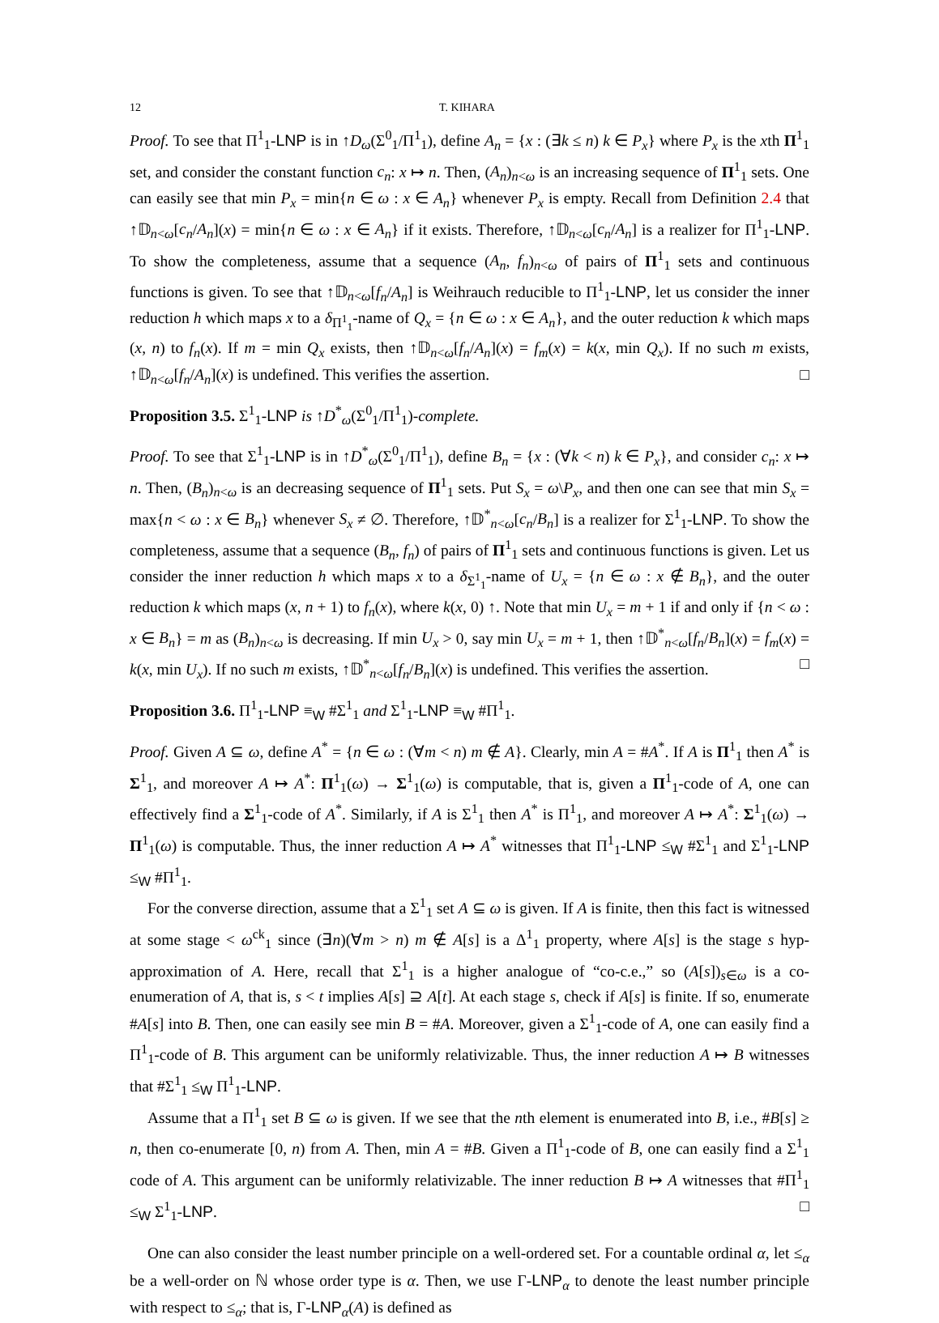12 T. KIHARA
Proof. To see that Π<sup>1</sup><sub>1</sub>-LNP is in ↑D<sub>ω</sub>(Σ<sup>0</sup><sub>1</sub>/Π<sup>1</sup><sub>1</sub>), define A<sub>n</sub> = {x : (∃k ≤ n) k ∈ P<sub>x</sub>} where P<sub>x</sub> is the xth Π<sup>1</sup><sub>1</sub> set, and consider the constant function c<sub>n</sub>: x ↦ n. Then, (A<sub>n</sub>)<sub>n<ω</sub> is an increasing sequence of Π<sup>1</sup><sub>1</sub> sets. One can easily see that min P<sub>x</sub> = min{n ∈ ω : x ∈ A<sub>n</sub>} whenever P<sub>x</sub> is empty. Recall from Definition 2.4 that ↑𝔻<sub>n<ω</sub>[c<sub>n</sub>/A<sub>n</sub>](x) = min{n ∈ ω : x ∈ A<sub>n</sub>} if it exists. Therefore, ↑𝔻<sub>n<ω</sub>[c<sub>n</sub>/A<sub>n</sub>] is a realizer for Π<sup>1</sup><sub>1</sub>-LNP. To show the completeness, assume that a sequence (A<sub>n</sub>, f<sub>n</sub>)<sub>n<ω</sub> of pairs of Π<sup>1</sup><sub>1</sub> sets and continuous functions is given. To see that ↑𝔻<sub>n<ω</sub>[f<sub>n</sub>/A<sub>n</sub>] is Weihrauch reducible to Π<sup>1</sup><sub>1</sub>-LNP, let us consider the inner reduction h which maps x to a δ<sub>Π<sup>1</sup><sub>1</sub></sub>-name of Q<sub>x</sub> = {n ∈ ω : x ∈ A<sub>n</sub>}, and the outer reduction k which maps (x, n) to f<sub>n</sub>(x). If m = min Q<sub>x</sub> exists, then ↑𝔻<sub>n<ω</sub>[f<sub>n</sub>/A<sub>n</sub>](x) = f<sub>m</sub>(x) = k(x, min Q<sub>x</sub>). If no such m exists, ↑𝔻<sub>n<ω</sub>[f<sub>n</sub>/A<sub>n</sub>](x) is undefined. This verifies the assertion. □
Proposition 3.5. Σ<sup>1</sup><sub>1</sub>-LNP is ↑D<sup>*</sup><sub>ω</sub>(Σ<sup>0</sup><sub>1</sub>/Π<sup>1</sup><sub>1</sub>)-complete.
Proof. To see that Σ<sup>1</sup><sub>1</sub>-LNP is in ↑D<sup>*</sup><sub>ω</sub>(Σ<sup>0</sup><sub>1</sub>/Π<sup>1</sup><sub>1</sub>), define B<sub>n</sub> = {x : (∀k < n) k ∈ P<sub>x</sub>}, and consider c<sub>n</sub>: x ↦ n. Then, (B<sub>n</sub>)<sub>n<ω</sub> is an decreasing sequence of Π<sup>1</sup><sub>1</sub> sets. Put S<sub>x</sub> = ω\P<sub>x</sub>, and then one can see that min S<sub>x</sub> = max{n < ω : x ∈ B<sub>n</sub>} whenever S<sub>x</sub> ≠ ∅. Therefore, ↑𝔻<sup>*</sup><sub>n<ω</sub>[c<sub>n</sub>/B<sub>n</sub>] is a realizer for Σ<sup>1</sup><sub>1</sub>-LNP. To show the completeness, assume that a sequence (B<sub>n</sub>, f<sub>n</sub>) of pairs of Π<sup>1</sup><sub>1</sub> sets and continuous functions is given. Let us consider the inner reduction h which maps x to a δ<sub>Σ<sup>1</sup><sub>1</sub></sub>-name of U<sub>x</sub> = {n ∈ ω : x ∉ B<sub>n</sub>}, and the outer reduction k which maps (x, n + 1) to f<sub>n</sub>(x), where k(x, 0) ↑. Note that min U<sub>x</sub> = m + 1 if and only if {n < ω : x ∈ B<sub>n</sub>} = m as (B<sub>n</sub>)<sub>n<ω</sub> is decreasing. If min U<sub>x</sub> > 0, say min U<sub>x</sub> = m + 1, then ↑𝔻<sup>*</sup><sub>n<ω</sub>[f<sub>n</sub>/B<sub>n</sub>](x) = f<sub>m</sub>(x) = k(x, min U<sub>x</sub>). If no such m exists, ↑𝔻<sup>*</sup><sub>n<ω</sub>[f<sub>n</sub>/B<sub>n</sub>](x) is undefined. This verifies the assertion. □
Proposition 3.6. Π<sup>1</sup><sub>1</sub>-LNP ≡<sub>W</sub> #Σ<sup>1</sup><sub>1</sub> and Σ<sup>1</sup><sub>1</sub>-LNP ≡<sub>W</sub> #Π<sup>1</sup><sub>1</sub>.
Proof. Given A ⊆ ω, define A<sup>*</sup> = {n ∈ ω : (∀m < n) m ∉ A}. Clearly, min A = #A<sup>*</sup>. If A is Π<sup>1</sup><sub>1</sub> then A<sup>*</sup> is Σ<sup>1</sup><sub>1</sub>, and moreover A ↦ A<sup>*</sup>: Π<sup>1</sup><sub>1</sub>(ω) → Σ<sup>1</sup><sub>1</sub>(ω) is computable, that is, given a Π<sup>1</sup><sub>1</sub>-code of A, one can effectively find a Σ<sup>1</sup><sub>1</sub>-code of A<sup>*</sup>. Similarly, if A is Σ<sup>1</sup><sub>1</sub> then A<sup>*</sup> is Π<sup>1</sup><sub>1</sub>, and moreover A ↦ A<sup>*</sup>: Σ<sup>1</sup><sub>1</sub>(ω) → Π<sup>1</sup><sub>1</sub>(ω) is computable. Thus, the inner reduction A ↦ A<sup>*</sup> witnesses that Π<sup>1</sup><sub>1</sub>-LNP ≤<sub>W</sub> #Σ<sup>1</sup><sub>1</sub> and Σ<sup>1</sup><sub>1</sub>-LNP ≤<sub>W</sub> #Π<sup>1</sup><sub>1</sub>.
For the converse direction, assume that a Σ<sup>1</sup><sub>1</sub> set A ⊆ ω is given. If A is finite, then this fact is witnessed at some stage < ω<sup>ck</sup><sub>1</sub> since (∃n)(∀m > n) m ∉ A[s] is a Δ<sup>1</sup><sub>1</sub> property, where A[s] is the stage s hyp-approximation of A. Here, recall that Σ<sup>1</sup><sub>1</sub> is a higher analogue of “co-c.e.,” so (A[s])<sub>s∈ω</sub> is a co-enumeration of A, that is, s < t implies A[s] ⊇ A[t]. At each stage s, check if A[s] is finite. If so, enumerate #A[s] into B. Then, one can easily see min B = #A. Moreover, given a Σ<sup>1</sup><sub>1</sub>-code of A, one can easily find a Π<sup>1</sup><sub>1</sub>-code of B. This argument can be uniformly relativizable. Thus, the inner reduction A ↦ B witnesses that #Σ<sup>1</sup><sub>1</sub> ≤<sub>W</sub> Π<sup>1</sup><sub>1</sub>-LNP.
Assume that a Π<sup>1</sup><sub>1</sub> set B ⊆ ω is given. If we see that the nth element is enumerated into B, i.e., #B[s] ≥ n, then co-enumerate [0, n) from A. Then, min A = #B. Given a Π<sup>1</sup><sub>1</sub>-code of B, one can easily find a Σ<sup>1</sup><sub>1</sub> code of A. This argument can be uniformly relativizable. The inner reduction B ↦ A witnesses that #Π<sup>1</sup><sub>1</sub> ≤<sub>W</sub> Σ<sup>1</sup><sub>1</sub>-LNP. □
One can also consider the least number principle on a well-ordered set. For a countable ordinal α, let ≤<sub>α</sub> be a well-order on ℕ whose order type is α. Then, we use Γ-LNP<sub>α</sub> to denote the least number principle with respect to ≤<sub>α</sub>; that is, Γ-LNP<sub>α</sub>(A) is defined as